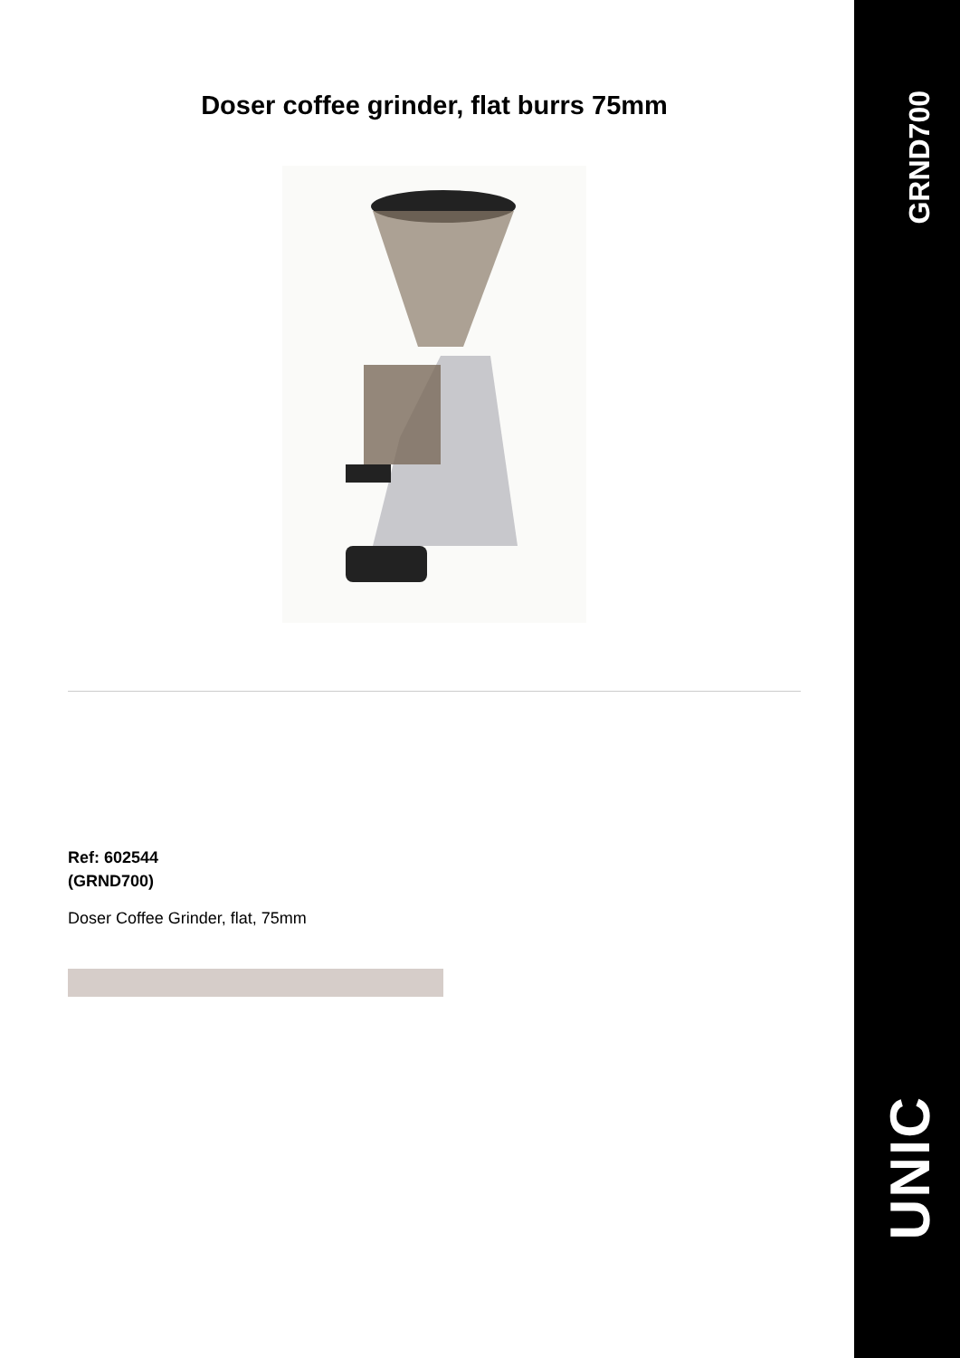Doser coffee grinder, flat burrs 75mm
Ref: 602544
(GRND700)
Doser Coffee Grinder, flat, 75mm
GRND700
UNIC